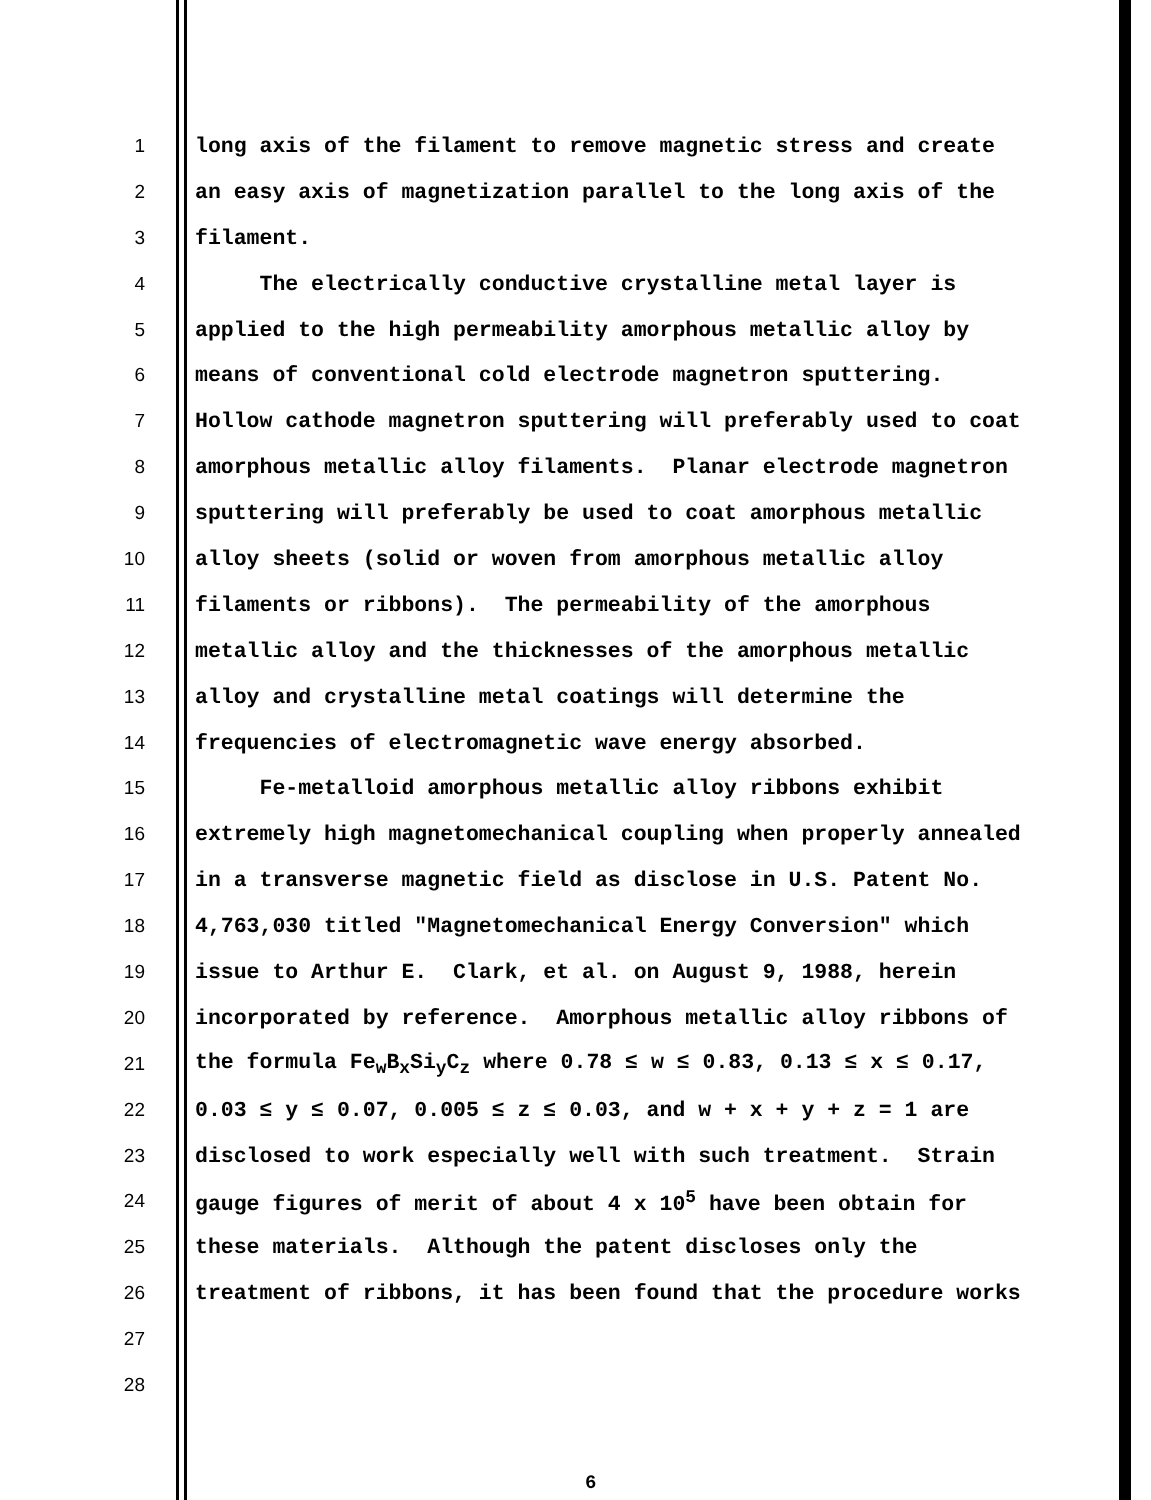1 long axis of the filament to remove magnetic stress and create
2 an easy axis of magnetization parallel to the long axis of the
3 filament.
4 The electrically conductive crystalline metal layer is
5 applied to the high permeability amorphous metallic alloy by
6 means of conventional cold electrode magnetron sputtering.
7 Hollow cathode magnetron sputtering will preferably used to coat
8 amorphous metallic alloy filaments. Planar electrode magnetron
9 sputtering will preferably be used to coat amorphous metallic
10 alloy sheets (solid or woven from amorphous metallic alloy
11 filaments or ribbons). The permeability of the amorphous
12 metallic alloy and the thicknesses of the amorphous metallic
13 alloy and crystalline metal coatings will determine the
14 frequencies of electromagnetic wave energy absorbed.
15 Fe-metalloid amorphous metallic alloy ribbons exhibit
16 extremely high magnetomechanical coupling when properly annealed
17 in a transverse magnetic field as disclose in U.S. Patent No.
18 4,763,030 titled "Magnetomechanical Energy Conversion" which
19 issue to Arthur E. Clark, et al. on August 9, 1988, herein
20 incorporated by reference. Amorphous metallic alloy ribbons of
21 the formula Fe<sub>w</sub>B<sub>x</sub>Si<sub>y</sub>C<sub>z</sub> where 0.78 ≤ w ≤ 0.83, 0.13 ≤ x ≤ 0.17,
22 0.03 ≤ y ≤ 0.07, 0.005 ≤ z ≤ 0.03, and w + x + y + z = 1 are
23 disclosed to work especially well with such treatment. Strain
24 gauge figures of merit of about 4 x 10<sup>5</sup> have been obtain for
25 these materials. Although the patent discloses only the
26 treatment of ribbons, it has been found that the procedure works
27
28
6